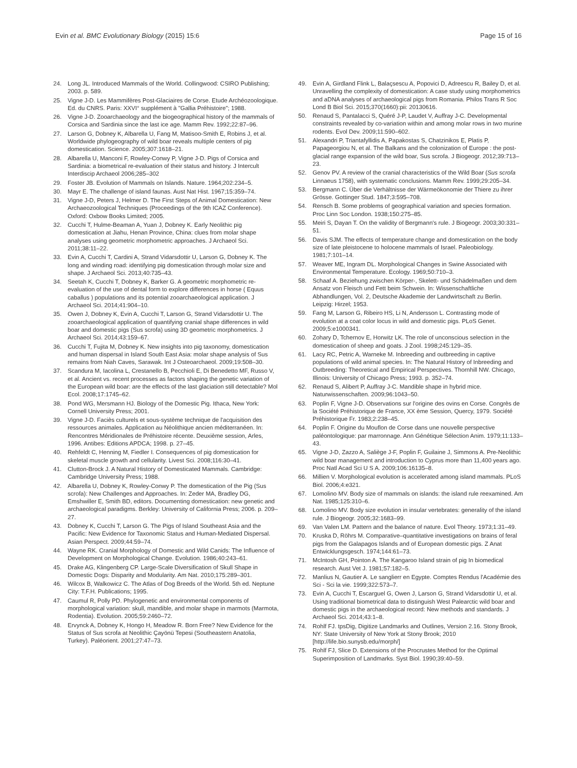Evin et al. BMC Evolutionary Biology (2015) 15:6 Page 15 of 16
24. Long JL. Introduced Mammals of the World. Collingwood: CSIRO Publishing; 2003. p. 589.
25. Vigne J-D. Les Mammifères Post-Glaciaires de Corse. Etude Archéozoologique. Ed. du CNRS. Paris: XXVI° supplément à "Gallia Préhistoire"; 1988.
26. Vigne J-D. Zooarchaeology and the biogeographical history of the mammals of Corsica and Sardinia since the last ice age. Mamm Rev. 1992;22:87–96.
27. Larson G, Dobney K, Albarella U, Fang M, Matisoo-Smith E, Robins J, et al. Worldwide phylogeography of wild boar reveals multiple centers of pig domestication. Science. 2005;307:1618–21.
28. Albarella U, Manconi F, Rowley-Conwy P, Vigne J-D. Pigs of Corsica and Sardinia: a biometrical re-evaluation of their status and history. J Intercult Interdiscip Archaeol 2006;285–302
29. Foster JB. Evolution of Mammals on Islands. Nature. 1964;202:234–5.
30. Mayr E. The challenge of island faunas. Aust Nat Hist. 1967;15:359–74.
31. Vigne J-D, Peters J, Helmer D. The First Steps of Animal Domestication: New Archaeozoological Techniques (Proceedings of the 9th ICAZ Conference). Oxford: Oxbow Books Limited; 2005.
32. Cucchi T, Hulme-Beaman A, Yuan J, Dobney K. Early Neolithic pig domestication at Jiahu, Henan Province, China: clues from molar shape analyses using geometric morphometric approaches. J Archaeol Sci. 2011;38:11–22.
33. Evin A, Cucchi T, Cardini A, Strand Vidarsdottir U, Larson G, Dobney K. The long and winding road: identifying pig domestication through molar size and shape. J Archaeol Sci. 2013;40:735–43.
34. Seetah K, Cucchi T, Dobney K, Barker G. A geometric morphometric re-evaluation of the use of dental form to explore differences in horse ( Equus caballus ) populations and its potential zooarchaeological application. J Archaeol Sci. 2014;41:904–10.
35. Owen J, Dobney K, Evin A, Cucchi T, Larson G, Strand Vidarsdottir U. The zooarchaeological application of quantifying cranial shape differences in wild boar and domestic pigs (Sus scrofa) using 3D geometric morphometrics. J Archaeol Sci. 2014;43:159–67.
36. Cucchi T, Fujita M, Dobney K. New insights into pig taxonomy, domestication and human dispersal in Island South East Asia: molar shape analysis of Sus remains from Niah Caves, Sarawak. Int J Osteoarchaeol. 2009;19:508–30.
37. Scandura M, Iacolina L, Crestanello B, Pecchioli E, Di Benedetto MF, Russo V, et al. Ancient vs. recent processes as factors shaping the genetic variation of the European wild boar: are the effects of the last glaciation still detectable? Mol Ecol. 2008;17:1745–62.
38. Pond WG, Mersmann HJ. Biology of the Domestic Pig. Ithaca, New York: Cornell University Press; 2001.
39. Vigne J-D. Faciès culturels et sous-système technique de l'acquisition des ressources animales. Application au Néolithique ancien méditerranéen. In: Rencontres Méridionales de Préhistoire récente. Deuxième session, Arles, 1996. Antibes: Editions APDCA; 1998. p. 27–45.
40. Rehfeldt C, Henning M, Fiedler I. Consequences of pig domestication for skeletal muscle growth and cellularity. Livest Sci. 2008;116:30–41.
41. Clutton-Brock J. A Natural History of Domesticated Mammals. Cambridge: Cambridge University Press; 1988.
42. Albarella U, Dobney K, Rowley-Conwy P. The domestication of the Pig (Sus scrofa): New Challenges and Approaches. In: Zeder MA, Bradley DG, Emshwiller E, Smith BD, editors. Documenting domestication: new genetic and archaeological paradigms. Berkley: University of California Press; 2006. p. 209–27.
43. Dobney K, Cucchi T, Larson G. The Pigs of Island Southeast Asia and the Pacific: New Evidence for Taxonomic Status and Human-Mediated Dispersal. Asian Perspect. 2009;44:59–74.
44. Wayne RK. Cranial Morphology of Domestic and Wild Canids: The Influence of Development on Morphological Change. Evolution. 1986;40:243–61.
45. Drake AG, Klingenberg CP. Large-Scale Diversification of Skull Shape in Domestic Dogs: Disparity and Modularity. Am Nat. 2010;175:289–301.
46. Wilcox B, Walkowicz C. The Atlas of Dog Breeds of the World. 5th ed. Neptune City: T.F.H. Publications; 1995.
47. Caumul R, Polly PD. Phylogenetic and environmental components of morphological variation: skull, mandible, and molar shape in marmots (Marmota, Rodentia). Evolution. 2005;59:2460–72.
48. Ervynck A, Dobney K, Hongo H, Meadow R. Born Free? New Evidence for the Status of Sus scrofa at Neolithic Çayönü Tepesi (Southeastern Anatolia, Turkey). Paléorient. 2001;27:47–73.
49. Evin A, Girdland Flink L, Balaçsescu A, Popovici D, Adreescu R, Bailey D, et al. Unravelling the complexity of domestication: A case study using morphometrics and aDNA analyses of archaeological pigs from Romania. Philos Trans R Soc Lond B Biol Sci. 2015;370(1660):pii: 20130616.
50. Renaud S, Pantalacci S, Quéré J-P, Laudet V, Auffray J-C. Developmental constraints revealed by co-variation within and among molar rows in two murine rodents. Evol Dev. 2009;11:590–602.
51. Alexandri P, Triantafyllidis A, Papakostas S, Chatzinikos E, Platis P, Papageorgiou N, et al. The Balkans and the colonization of Europe : the post-glacial range expansion of the wild boar, Sus scrofa. J Biogeogr. 2012;39:713–23.
52. Genov PV. A review of the cranial characteristics of the Wild Boar (Sus scrofa Linnaeus 1758), with systematic conclusions. Mamm Rev. 1999;29:205–34.
53. Bergmann C. Über die Verhältnisse der Wärmeökonomie der Thiere zu ihrer Grösse. Gottinger Stud. 1847;3:595–708.
54. Rensch B. Some problems of geographical variation and species formation. Proc Linn Soc London. 1938;150:275–85.
55. Meiri S, Dayan T. On the validity of Bergmann's rule. J Biogeogr. 2003;30:331–51.
56. Davis SJM. The effects of temperature change and domestication on the body size of late pleistocene to holocene mammals of Israel. Paleobiology. 1981;7:101–14.
57. Weaver ME, Ingram DL. Morphological Changes in Swine Associated with Environmental Temperature. Ecology. 1969;50:710–3.
58. Schaaf A. Beziehung zwischen Körper-, Skelett- und Schädelmaßen und dem Ansatz von Fleisch und Fett beim Schwein. In: Wissenschaftliche Abhandlungen, Vol. 2, Deutsche Akademie der Landwirtschaft zu Berlin. Leipzig: Hirzel; 1953.
59. Fang M, Larson G, Ribeiro HS, Li N, Andersson L. Contrasting mode of evolution at a coat color locus in wild and domestic pigs. PLoS Genet. 2009;5:e1000341.
60. Zohary D, Tchernov E, Horwitz LK. The role of unconscious selection in the domestication of sheep and goats. J Zool. 1998;245:129–35.
61. Lacy RC, Petric A, Warneke M. Inbreeding and outbreeding in captive populations of wild animal species. In: The Natural History of Inbreeding and Outbreeding: Theoretical and Empirical Perspectives. Thornhill NW. Chicago, Illinois: University of Chicago Press; 1993. p. 352–74.
62. Renaud S, Alibert P, Auffray J-C. Mandible shape in hybrid mice. Naturwissenschaften. 2009;96:1043–50.
63. Poplin F, Vigne J-D. Observations sur l'origine des ovins en Corse. Congrès de la Société Préhistorique de France, XX ème Session, Quercy, 1979. Société Préhistorique Fr. 1983;2:238–45.
64. Poplin F. Origine du Mouflon de Corse dans une nouvelle perspective paléontologique: par marronnage. Ann Génétique Sélection Anim. 1979;11:133–43.
65. Vigne J-D, Zazzo A, Saliège J-F, Poplin F, Guilaine J, Simmons A. Pre-Neolithic wild boar management and introduction to Cyprus more than 11,400 years ago. Proc Natl Acad Sci U S A. 2009;106:16135–8.
66. Millien V. Morphological evolution is accelerated among island mammals. PLoS Biol. 2006;4:e321.
67. Lomolino MV. Body size of mammals on islands: the island rule reexamined. Am Nat. 1985;125:310–6.
68. Lomolino MV. Body size evolution in insular vertebrates: generality of the island rule. J Biogeogr. 2005;32:1683–99.
69. Van Valen LM. Pattern and the balance of nature. Evol Theory. 1973;1:31–49.
70. Kruska D, Röhrs M. Comparative–quantitative investigations on brains of feral pigs from the Galapagos Islands and of European domestic pigs. Z Anat Entwicklungsgesch. 1974;144:61–73.
71. McIntosh GH, Pointon A. The Kangaroo Island strain of pig In biomedical research. Aust Vet J. 1981;57:182–5.
72. Manlius N, Gautier A. Le sanglierr en Egypte. Comptes Rendus l'Académie des Sci - Sci la vie. 1999;322:573–7.
73. Evin A, Cucchi T, Escarguel G, Owen J, Larson G, Strand Vidarsdottir U, et al. Using traditional biometrical data to distinguish West Palearctic wild boar and domestic pigs in the archaeological record: New methods and standards. J Archaeol Sci. 2014;43:1–8.
74. Rohlf FJ. tpsDig, Digitize Landmarks and Outlines, Version 2.16. Stony Brook, NY: State University of New York at Stony Brook; 2010 [http://life.bio.sunysb.edu/morph/]
75. Rohlf FJ, Slice D. Extensions of the Procrustes Method for the Optimal Superimposition of Landmarks. Syst Biol. 1990;39:40–59.